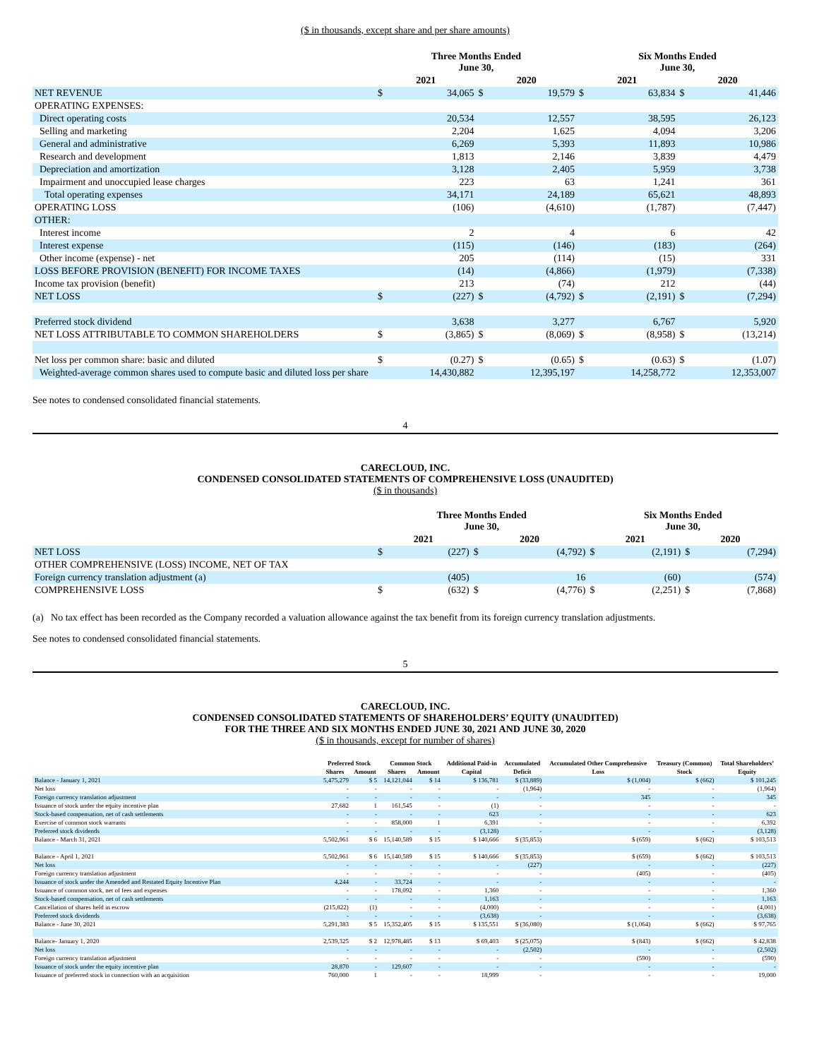($ in thousands, except share and per share amounts)
| | Three Months Ended June 30, | | | | Six Months Ended June 30, | | | |
| --- | --- | --- | --- | --- | --- | --- | --- | --- |
| | 2021 | | 2020 | | 2021 | | 2020 | |
| NET REVENUE | $ | 34,065 | $ | 19,579 | $ | 63,834 | $ | 41,446 |
| OPERATING EXPENSES: | | | | | | | | |
| Direct operating costs | | 20,534 | | 12,557 | | 38,595 | | 26,123 |
| Selling and marketing | | 2,204 | | 1,625 | | 4,094 | | 3,206 |
| General and administrative | | 6,269 | | 5,393 | | 11,893 | | 10,986 |
| Research and development | | 1,813 | | 2,146 | | 3,839 | | 4,479 |
| Depreciation and amortization | | 3,128 | | 2,405 | | 5,959 | | 3,738 |
| Impairment and unoccupied lease charges | | 223 | | 63 | | 1,241 | | 361 |
| Total operating expenses | | 34,171 | | 24,189 | | 65,621 | | 48,893 |
| OPERATING LOSS | | (106) | | (4,610) | | (1,787) | | (7,447) |
| OTHER: | | | | | | | | |
| Interest income | | 2 | | 4 | | 6 | | 42 |
| Interest expense | | (115) | | (146) | | (183) | | (264) |
| Other income (expense) - net | | 205 | | (114) | | (15) | | 331 |
| LOSS BEFORE PROVISION (BENEFIT) FOR INCOME TAXES | | (14) | | (4,866) | | (1,979) | | (7,338) |
| Income tax provision (benefit) | | 213 | | (74) | | 212 | | (44) |
| NET LOSS | $ | (227) | $ | (4,792) | $ | (2,191) | $ | (7,294) |
| Preferred stock dividend | | 3,638 | | 3,277 | | 6,767 | | 5,920 |
| NET LOSS ATTRIBUTABLE TO COMMON SHAREHOLDERS | $ | (3,865) | $ | (8,069) | $ | (8,958) | $ | (13,214) |
| Net loss per common share: basic and diluted | $ | (0.27) | $ | (0.65) | $ | (0.63) | $ | (1.07) |
| Weighted-average common shares used to compute basic and diluted loss per share | | 14,430,882 | | 12,395,197 | | 14,258,772 | | 12,353,007 |
See notes to condensed consolidated financial statements.
4
CARECLOUD, INC.
CONDENSED CONSOLIDATED STATEMENTS OF COMPREHENSIVE LOSS (UNAUDITED)
($ in thousands)
| | Three Months Ended June 30, | | | | Six Months Ended June 30, | | | |
| --- | --- | --- | --- | --- | --- | --- | --- | --- |
| | 2021 | | 2020 | | 2021 | | 2020 | |
| NET LOSS | $ | (227) | $ | (4,792) | $ | (2,191) | $ | (7,294) |
| OTHER COMPREHENSIVE (LOSS) INCOME, NET OF TAX | | | | | | | | |
| Foreign currency translation adjustment (a) | | (405) | | 16 | | (60) | | (574) |
| COMPREHENSIVE LOSS | $ | (632) | $ | (4,776) | $ | (2,251) | $ | (7,868) |
(a) No tax effect has been recorded as the Company recorded a valuation allowance against the tax benefit from its foreign currency translation adjustments.
See notes to condensed consolidated financial statements.
5
CARECLOUD, INC.
CONDENSED CONSOLIDATED STATEMENTS OF SHAREHOLDERS’ EQUITY (UNAUDITED)
FOR THE THREE AND SIX MONTHS ENDED JUNE 30, 2021 AND JUNE 30, 2020
($ in thousands, except for number of shares)
| | Preferred Stock | | Common Stock | | Additional Paid-in | Accumulated | Accumulated Other Comprehensive | Treasury (Common) | Total Shareholders’ |
| --- | --- | --- | --- | --- | --- | --- | --- | --- | --- |
| | Shares | Amount | Shares | Amount | Capital | Deficit | Loss | Stock | Equity |
| Balance - January 1, 2021 | 5,475,279 | $ 5 | 14,121,044 | $ 14 | $ 136,781 | $ (33,889) | $ (1,004) | $ (662) | $ 101,245 |
| Net loss | - | - | - | - | - | (1,964) | - | - | (1,964) |
| Foreign currency translation adjustment | - | - | - | - | - | - | 345 | - | 345 |
| Issuance of stock under the equity incentive plan | 27,682 | 1 | 161,545 | - | (1) | - | - | - | - |
| Stock-based compensation, net of cash settlements | - | - | - | - | 623 | - | - | - | 623 |
| Exercise of common stock warrants | - | - | 858,000 | 1 | 6,391 | - | - | - | 6,392 |
| Preferred stock dividends | - | - | - | - | (3,128) | - | - | - | (3,128) |
| Balance - March 31, 2021 | 5,502,961 | $ 6 | 15,140,589 | $ 15 | $ 140,666 | $ (35,853) | $ (659) | $ (662) | $ 103,513 |
| Balance - April 1, 2021 | 5,502,961 | $ 6 | 15,140,589 | $ 15 | $ 140,666 | $ (35,853) | $ (659) | $ (662) | $ 103,513 |
| Net loss | - | - | - | - | - | (227) | - | - | (227) |
| Foreign currency translation adjustment | - | - | - | - | - | - | (405) | - | (405) |
| Issuance of stock under the Amended and Restated Equity Incentive Plan | 4,244 | - | 33,724 | - | - | - | - | - | - |
| Issuance of common stock, net of fees and expenses | - | - | 178,092 | - | 1,360 | - | - | - | 1,360 |
| Stock-based compensation, net of cash settlements | - | - | - | - | 1,163 | - | - | - | 1,163 |
| Cancellation of shares held in escrow | (215,822) | (1) | - | - | (4,000) | - | - | - | (4,001) |
| Preferred stock dividends | - | - | - | - | (3,638) | - | - | - | (3,638) |
| Balance - June 30, 2021 | 5,291,383 | $ 5 | 15,352,405 | $ 15 | $ 135,551 | $ (36,080) | $ (1,064) | $ (662) | $ 97,765 |
| Balance- January 1, 2020 | 2,539,325 | $ 2 | 12,978,485 | $ 13 | $ 69,403 | $ (25,075) | $ (843) | $ (662) | $ 42,838 |
| Net loss | - | - | - | - | - | (2,502) | - | - | (2,502) |
| Foreign currency translation adjustment | - | - | - | - | - | - | (590) | - | (590) |
| Issuance of stock under the equity incentive plan | 28,870 | - | 129,607 | - | - | - | - | - | - |
| Issuance of preferred stock in connection with an acquisition | 760,000 | 1 | - | - | 18,999 | - | - | - | 19,000 |